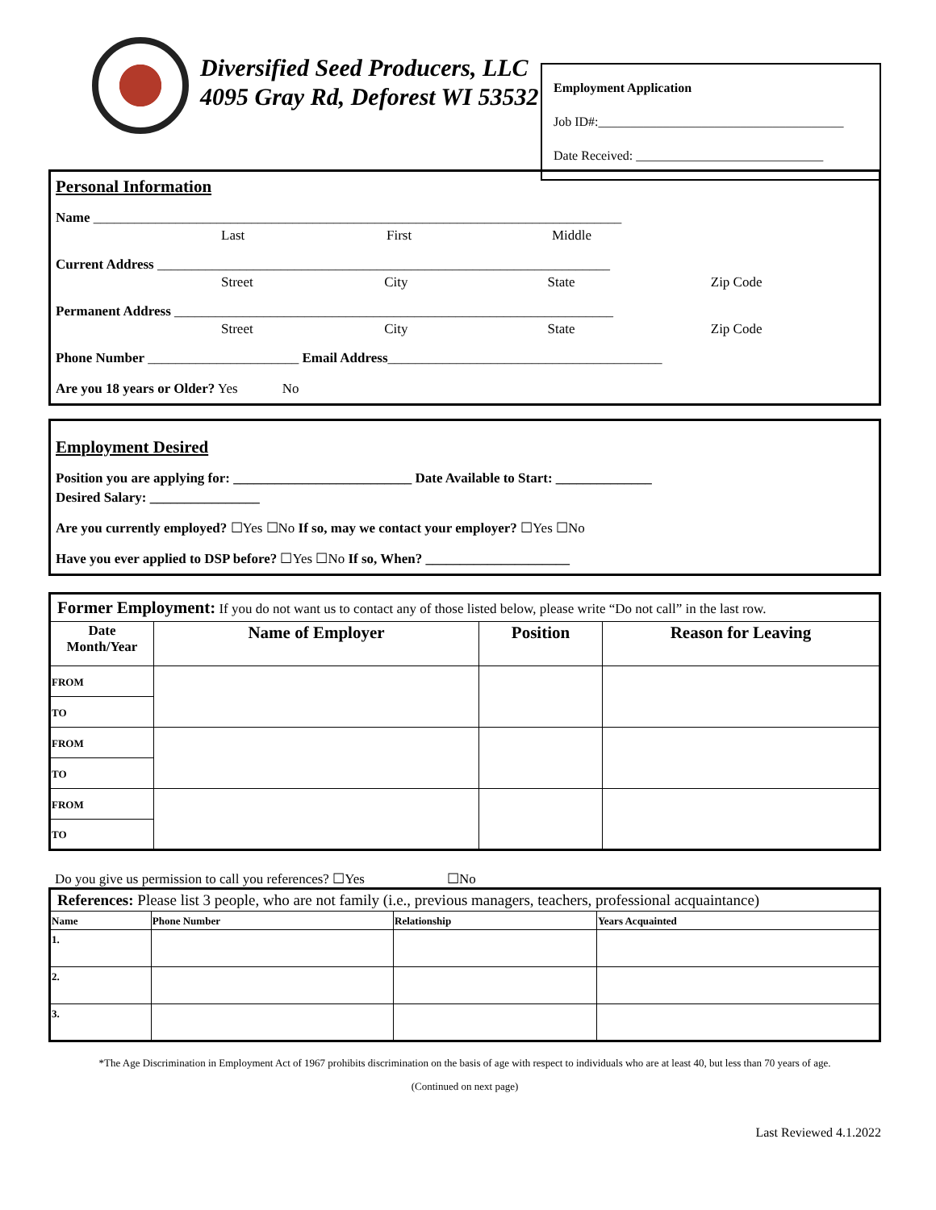Diversified Seed Producers, LLC
4095 Gray Rd, Deforest WI 53532
Employment Application
Job ID#:______________________________________
Date Received: _____________________________
Personal Information
Name _____________________________________________________________________________
Last First Middle
Current Address __________________________________________________________________
Street City State Zip Code
Permanent Address ________________________________________________________________
Street City State Zip Code
Phone Number ______________________ Email Address________________________________________
Are you 18 years or Older? Yes No
Employment Desired
Position you are applying for: __________________________ Date Available to Start: ______________
Desired Salary: ________________
Are you currently employed? ☐Yes ☐No If so, may we contact your employer? ☐Yes ☐No
Have you ever applied to DSP before? ☐Yes ☐No If so, When? _____________________
| Former Employment: If you do not want us to contact any of those listed below, please write “Do not call” in the last row. | | | |
| Date Month/Year | Name of Employer | Position | Reason for Leaving |
| FROM | | | |
| TO | | | |
| FROM | | | |
| TO | | | |
| FROM | | | |
| TO | | | |
Do you give us permission to call you references? ☐Yes ☐No
| References: Please list 3 people, who are not family (i.e., previous managers, teachers, professional acquaintance) | | | |
| Name | Phone Number | Relationship | Years Acquainted |
| 1. | | | |
| 2. | | | |
| 3. | | | |
*The Age Discrimination in Employment Act of 1967 prohibits discrimination on the basis of age with respect to individuals who are at least 40, but less than 70 years of age.
(Continued on next page)
Last Reviewed 4.1.2022